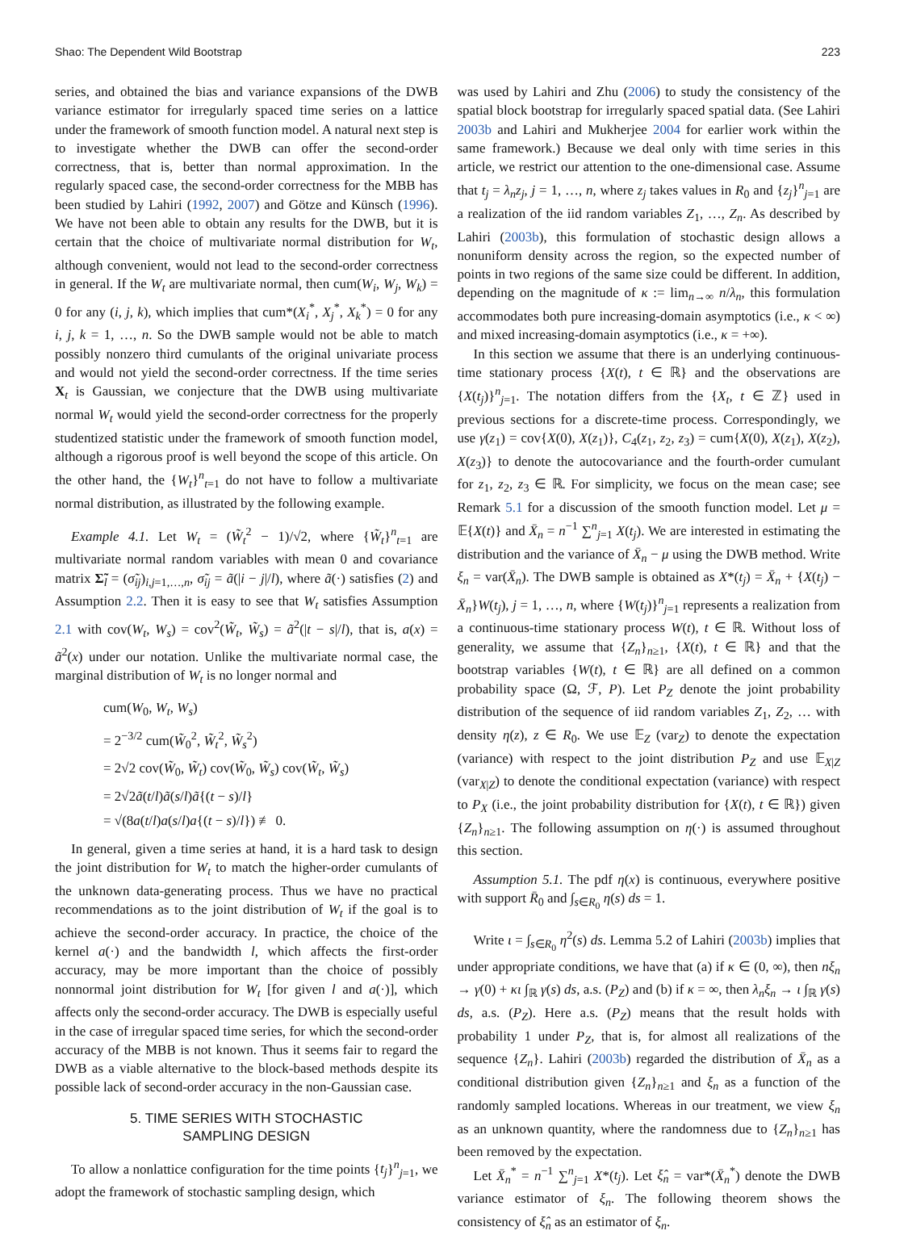Shao: The Dependent Wild Bootstrap 223
series, and obtained the bias and variance expansions of the DWB variance estimator for irregularly spaced time series on a lattice under the framework of smooth function model. A natural next step is to investigate whether the DWB can offer the second-order correctness, that is, better than normal approximation. In the regularly spaced case, the second-order correctness for the MBB has been studied by Lahiri (1992, 2007) and Götze and Künsch (1996). We have not been able to obtain any results for the DWB, but it is certain that the choice of multivariate normal distribution for W<sub>t</sub>, although convenient, would not lead to the second-order correctness in general. If the W<sub>t</sub> are multivariate normal, then cum(W<sub>i</sub>, W<sub>j</sub>, W<sub>k</sub>) = 0 for any (i, j, k), which implies that cum*(X<sub>i</sub><sup>*</sup>, X<sub>j</sub><sup>*</sup>, X<sub>k</sub><sup>*</sup>) = 0 for any i, j, k = 1, …, n. So the DWB sample would not be able to match possibly nonzero third cumulants of the original univariate process and would not yield the second-order correctness. If the time series X<sub>t</sub> is Gaussian, we conjecture that the DWB using multivariate normal W<sub>t</sub> would yield the second-order correctness for the properly studentized statistic under the framework of smooth function model, although a rigorous proof is well beyond the scope of this article. On the other hand, the {W<sub>t</sub>}<sup>n</sup><sub>t=1</sub> do not have to follow a multivariate normal distribution, as illustrated by the following example.
Example 4.1. Let W<sub>t</sub> = (W̃<sub>t</sub><sup>2</sup> − 1)/√2, where {W̃<sub>t</sub>}<sup>n</sup><sub>t=1</sub> are multivariate normal random variables with mean 0 and covariance matrix Σ̃<sub>l</sub> = (σ̃<sub>ij</sub>)<sub>i,j=1,…,n</sub>, σ̃<sub>ij</sub> = ã(|i − j|/l), where ã(·) satisfies (2) and Assumption 2.2. Then it is easy to see that W<sub>t</sub> satisfies Assumption 2.1 with cov(W<sub>t</sub>, W<sub>s</sub>) = cov<sup>2</sup>(W̃<sub>t</sub>, W̃<sub>s</sub>) = ã<sup>2</sup>(|t − s|/l), that is, a(x) = ã<sup>2</sup>(x) under our notation. Unlike the multivariate normal case, the marginal distribution of W<sub>t</sub> is no longer normal and
cum(W<sub>0</sub>, W<sub>t</sub>, W<sub>s</sub>)
= 2<sup>−3/2</sup> cum(W̃<sub>0</sub><sup>2</sup>, W̃<sub>t</sub><sup>2</sup>, W̃<sub>s</sub><sup>2</sup>)
= 2√2 cov(W̃<sub>0</sub>, W̃<sub>t</sub>) cov(W̃<sub>0</sub>, W̃<sub>s</sub>) cov(W̃<sub>t</sub>, W̃<sub>s</sub>)
= 2√2ã(t/l)ã(s/l)ã{(t − s)/l}
= √(8a(t/l)a(s/l)a{(t − s)/l}) ≢ 0.
In general, given a time series at hand, it is a hard task to design the joint distribution for W<sub>t</sub> to match the higher-order cumulants of the unknown data-generating process. Thus we have no practical recommendations as to the joint distribution of W<sub>t</sub> if the goal is to achieve the second-order accuracy. In practice, the choice of the kernel a(·) and the bandwidth l, which affects the first-order accuracy, may be more important than the choice of possibly nonnormal joint distribution for W<sub>t</sub> [for given l and a(·)], which affects only the second-order accuracy. The DWB is especially useful in the case of irregular spaced time series, for which the second-order accuracy of the MBB is not known. Thus it seems fair to regard the DWB as a viable alternative to the block-based methods despite its possible lack of second-order accuracy in the non-Gaussian case.
5. TIME SERIES WITH STOCHASTIC
SAMPLING DESIGN
To allow a nonlattice configuration for the time points {t<sub>j</sub>}<sup>n</sup><sub>j=1</sub>, we adopt the framework of stochastic sampling design, which
was used by Lahiri and Zhu (2006) to study the consistency of the spatial block bootstrap for irregularly spaced spatial data. (See Lahiri 2003b and Lahiri and Mukherjee 2004 for earlier work within the same framework.) Because we deal only with time series in this article, we restrict our attention to the one-dimensional case. Assume that t<sub>j</sub> = λ<sub>n</sub>z<sub>j</sub>, j = 1, …, n, where z<sub>j</sub> takes values in R<sub>0</sub> and {z<sub>j</sub>}<sup>n</sup><sub>j=1</sub> are a realization of the iid random variables Z<sub>1</sub>, …, Z<sub>n</sub>. As described by Lahiri (2003b), this formulation of stochastic design allows a nonuniform density across the region, so the expected number of points in two regions of the same size could be different. In addition, depending on the magnitude of κ := lim<sub>n→∞</sub> n/λ<sub>n</sub>, this formulation accommodates both pure increasing-domain asymptotics (i.e., κ < ∞) and mixed increasing-domain asymptotics (i.e., κ = +∞).
In this section we assume that there is an underlying continuous-time stationary process {X(t), t ∈ ℝ} and the observations are {X(t<sub>j</sub>)}<sup>n</sup><sub>j=1</sub>. The notation differs from the {X<sub>t</sub>, t ∈ ℤ} used in previous sections for a discrete-time process. Correspondingly, we use γ(z<sub>1</sub>) = cov{X(0), X(z<sub>1</sub>)}, C<sub>4</sub>(z<sub>1</sub>, z<sub>2</sub>, z<sub>3</sub>) = cum{X(0), X(z<sub>1</sub>), X(z<sub>2</sub>), X(z<sub>3</sub>)} to denote the autocovariance and the fourth-order cumulant for z<sub>1</sub>, z<sub>2</sub>, z<sub>3</sub> ∈ ℝ. For simplicity, we focus on the mean case; see Remark 5.1 for a discussion of the smooth function model. Let μ = 𝔼{X(t)} and X̄<sub>n</sub> = n<sup>−1</sup> ∑<sup>n</sup><sub>j=1</sub> X(t<sub>j</sub>). We are interested in estimating the distribution and the variance of X̄<sub>n</sub> − μ using the DWB method. Write ξ<sub>n</sub> = var(X̄<sub>n</sub>). The DWB sample is obtained as X*(t<sub>j</sub>) = X̄<sub>n</sub> + {X(t<sub>j</sub>) − X̄<sub>n</sub>}W(t<sub>j</sub>), j = 1, …, n, where {W(t<sub>j</sub>)}<sup>n</sup><sub>j=1</sub> represents a realization from a continuous-time stationary process W(t), t ∈ ℝ. Without loss of generality, we assume that {Z<sub>n</sub>}<sub>n≥1</sub>, {X(t), t ∈ ℝ} and that the bootstrap variables {W(t), t ∈ ℝ} are all defined on a common probability space (Ω, ℱ, P). Let P<sub>Z</sub> denote the joint probability distribution of the sequence of iid random variables Z<sub>1</sub>, Z<sub>2</sub>, … with density η(z), z ∈ R<sub>0</sub>. We use 𝔼<sub>Z</sub> (var<sub>Z</sub>) to denote the expectation (variance) with respect to the joint distribution P<sub>Z</sub> and use 𝔼<sub>X|Z</sub> (var<sub>X|Z</sub>) to denote the conditional expectation (variance) with respect to P<sub>X</sub> (i.e., the joint probability distribution for {X(t), t ∈ ℝ}) given {Z<sub>n</sub>}<sub>n≥1</sub>. The following assumption on η(·) is assumed throughout this section.
Assumption 5.1. The pdf η(x) is continuous, everywhere positive with support R̄<sub>0</sub> and ∫<sub>s∈R<sub>0</sub></sub> η(s) ds = 1.
Write ι = ∫<sub>s∈R<sub>0</sub></sub> η<sup>2</sup>(s) ds. Lemma 5.2 of Lahiri (2003b) implies that under appropriate conditions, we have that (a) if κ ∈ (0, ∞), then nξ<sub>n</sub> → γ(0) + κι ∫<sub>ℝ</sub> γ(s) ds, a.s. (P<sub>Z</sub>) and (b) if κ = ∞, then λ<sub>n</sub>ξ<sub>n</sub> → ι ∫<sub>ℝ</sub> γ(s) ds, a.s. (P<sub>Z</sub>). Here a.s. (P<sub>Z</sub>) means that the result holds with probability 1 under P<sub>Z</sub>, that is, for almost all realizations of the sequence {Z<sub>n</sub>}. Lahiri (2003b) regarded the distribution of X̄<sub>n</sub> as a conditional distribution given {Z<sub>n</sub>}<sub>n≥1</sub> and ξ<sub>n</sub> as a function of the randomly sampled locations. Whereas in our treatment, we view ξ<sub>n</sub> as an unknown quantity, where the randomness due to {Z<sub>n</sub>}<sub>n≥1</sub> has been removed by the expectation.
Let X̄<sub>n</sub><sup>*</sup> = n<sup>−1</sup> ∑<sup>n</sup><sub>j=1</sub> X*(t<sub>j</sub>). Let ξ̂<sub>n</sub> = var*(X̄<sub>n</sub><sup>*</sup>) denote the DWB variance estimator of ξ<sub>n</sub>. The following theorem shows the consistency of ξ̂<sub>n</sub> as an estimator of ξ<sub>n</sub>.